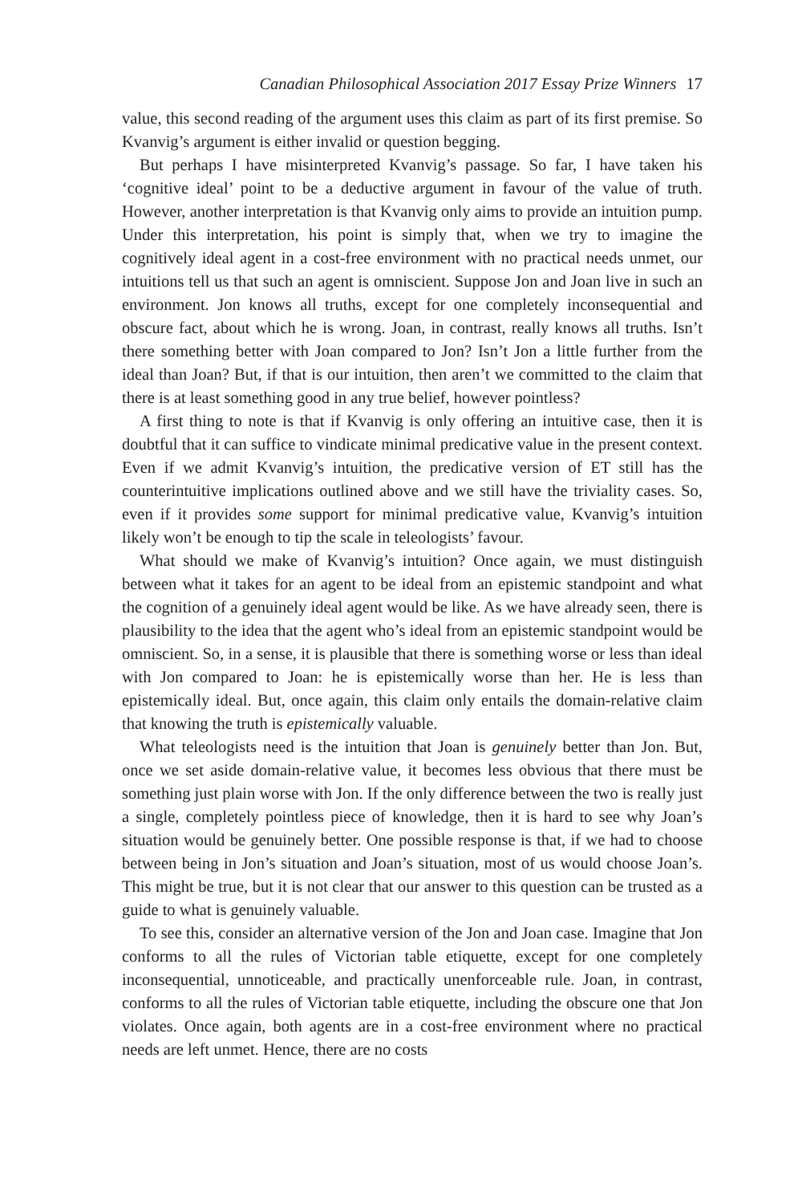Canadian Philosophical Association 2017 Essay Prize Winners 17
value, this second reading of the argument uses this claim as part of its first premise. So Kvanvig’s argument is either invalid or question begging.
But perhaps I have misinterpreted Kvanvig’s passage. So far, I have taken his ‘cognitive ideal’ point to be a deductive argument in favour of the value of truth. However, another interpretation is that Kvanvig only aims to provide an intuition pump. Under this interpretation, his point is simply that, when we try to imagine the cognitively ideal agent in a cost-free environment with no practical needs unmet, our intuitions tell us that such an agent is omniscient. Suppose Jon and Joan live in such an environment. Jon knows all truths, except for one completely inconsequential and obscure fact, about which he is wrong. Joan, in contrast, really knows all truths. Isn’t there something better with Joan compared to Jon? Isn’t Jon a little further from the ideal than Joan? But, if that is our intuition, then aren’t we committed to the claim that there is at least something good in any true belief, however pointless?
A first thing to note is that if Kvanvig is only offering an intuitive case, then it is doubtful that it can suffice to vindicate minimal predicative value in the present context. Even if we admit Kvanvig’s intuition, the predicative version of ET still has the counterintuitive implications outlined above and we still have the triviality cases. So, even if it provides some support for minimal predicative value, Kvanvig’s intuition likely won’t be enough to tip the scale in teleologists’ favour.
What should we make of Kvanvig’s intuition? Once again, we must distinguish between what it takes for an agent to be ideal from an epistemic standpoint and what the cognition of a genuinely ideal agent would be like. As we have already seen, there is plausibility to the idea that the agent who’s ideal from an epistemic standpoint would be omniscient. So, in a sense, it is plausible that there is something worse or less than ideal with Jon compared to Joan: he is epistemically worse than her. He is less than epistemically ideal. But, once again, this claim only entails the domain-relative claim that knowing the truth is epistemically valuable.
What teleologists need is the intuition that Joan is genuinely better than Jon. But, once we set aside domain-relative value, it becomes less obvious that there must be something just plain worse with Jon. If the only difference between the two is really just a single, completely pointless piece of knowledge, then it is hard to see why Joan’s situation would be genuinely better. One possible response is that, if we had to choose between being in Jon’s situation and Joan’s situation, most of us would choose Joan’s. This might be true, but it is not clear that our answer to this question can be trusted as a guide to what is genuinely valuable.
To see this, consider an alternative version of the Jon and Joan case. Imagine that Jon conforms to all the rules of Victorian table etiquette, except for one completely inconsequential, unnoticeable, and practically unenforceable rule. Joan, in contrast, conforms to all the rules of Victorian table etiquette, including the obscure one that Jon violates. Once again, both agents are in a cost-free environment where no practical needs are left unmet. Hence, there are no costs